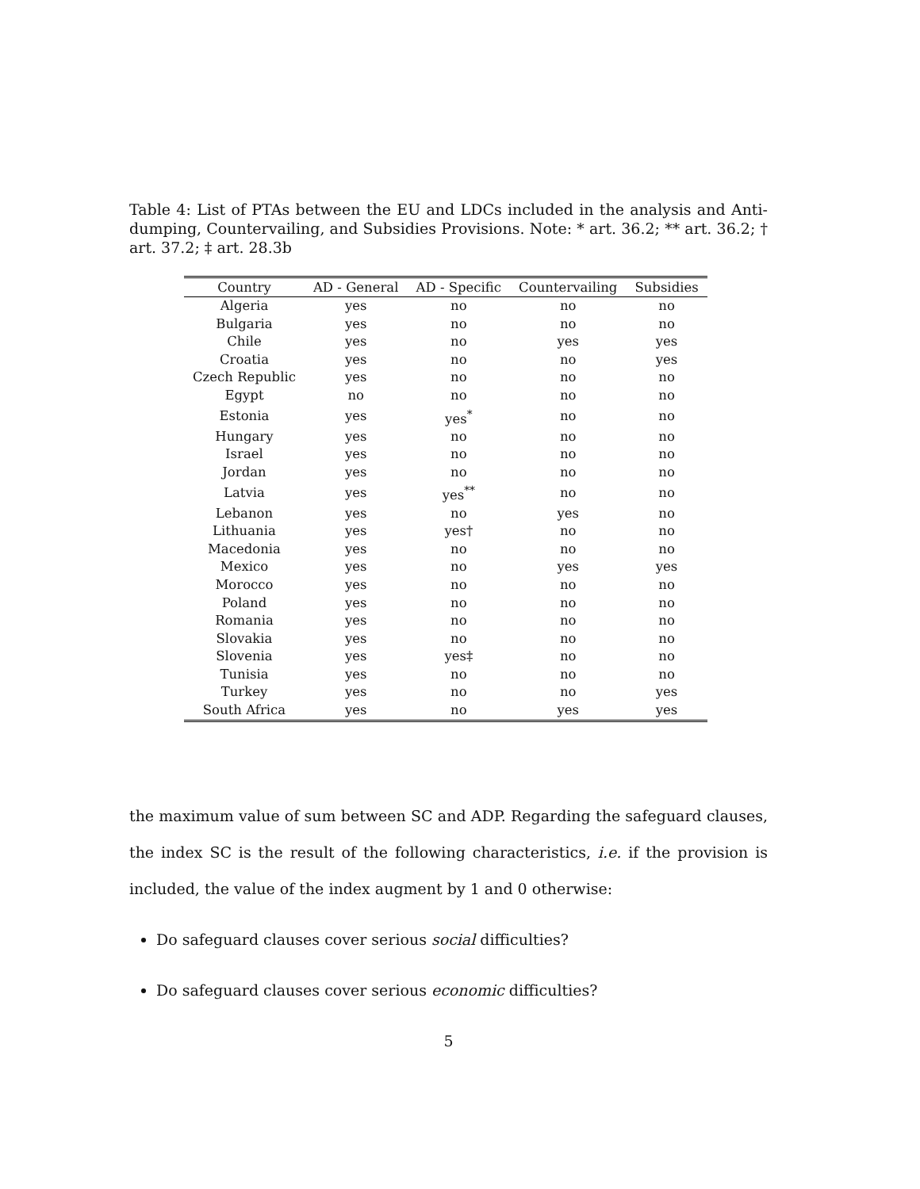Table 4: List of PTAs between the EU and LDCs included in the analysis and Anti-dumping, Countervailing, and Subsidies Provisions. Note: * art. 36.2; ** art. 36.2; † art. 37.2; ‡ art. 28.3b
| Country | AD - General | AD - Specific | Countervailing | Subsidies |
| --- | --- | --- | --- | --- |
| Algeria | yes | no | no | no |
| Bulgaria | yes | no | no | no |
| Chile | yes | no | yes | yes |
| Croatia | yes | no | no | yes |
| Czech Republic | yes | no | no | no |
| Egypt | no | no | no | no |
| Estonia | yes | yes<sup>*</sup> | no | no |
| Hungary | yes | no | no | no |
| Israel | yes | no | no | no |
| Jordan | yes | no | no | no |
| Latvia | yes | yes<sup>**</sup> | no | no |
| Lebanon | yes | no | yes | no |
| Lithuania | yes | yes† | no | no |
| Macedonia | yes | no | no | no |
| Mexico | yes | no | yes | yes |
| Morocco | yes | no | no | no |
| Poland | yes | no | no | no |
| Romania | yes | no | no | no |
| Slovakia | yes | no | no | no |
| Slovenia | yes | yes‡ | no | no |
| Tunisia | yes | no | no | no |
| Turkey | yes | no | no | yes |
| South Africa | yes | no | yes | yes |
the maximum value of sum between SC and ADP. Regarding the safeguard clauses, the index SC is the result of the following characteristics, i.e. if the provision is included, the value of the index augment by 1 and 0 otherwise:
Do safeguard clauses cover serious social difficulties?
Do safeguard clauses cover serious economic difficulties?
5